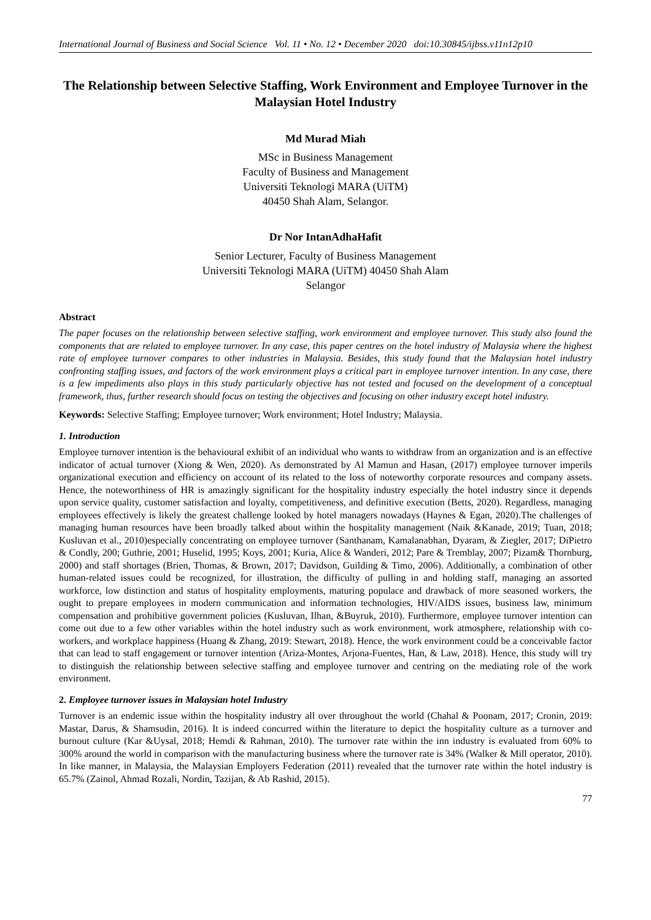International Journal of Business and Social Science Vol. 11 • No. 12 • December 2020 doi:10.30845/ijbss.v11n12p10
The Relationship between Selective Staffing, Work Environment and Employee Turnover in the Malaysian Hotel Industry
Md Murad Miah
MSc in Business Management
Faculty of Business and Management
Universiti Teknologi MARA (UiTM)
40450 Shah Alam, Selangor.
Dr Nor IntanAdhaHafit
Senior Lecturer, Faculty of Business Management
Universiti Teknologi MARA (UiTM) 40450 Shah Alam
Selangor
Abstract
The paper focuses on the relationship between selective staffing, work environment and employee turnover. This study also found the components that are related to employee turnover. In any case, this paper centres on the hotel industry of Malaysia where the highest rate of employee turnover compares to other industries in Malaysia. Besides, this study found that the Malaysian hotel industry confronting staffing issues, and factors of the work environment plays a critical part in employee turnover intention. In any case, there is a few impediments also plays in this study particularly objective has not tested and focused on the development of a conceptual framework, thus, further research should focus on testing the objectives and focusing on other industry except hotel industry.
Keywords: Selective Staffing; Employee turnover; Work environment; Hotel Industry; Malaysia.
1. Introduction
Employee turnover intention is the behavioural exhibit of an individual who wants to withdraw from an organization and is an effective indicator of actual turnover (Xiong & Wen, 2020). As demonstrated by Al Mamun and Hasan, (2017) employee turnover imperils organizational execution and efficiency on account of its related to the loss of noteworthy corporate resources and company assets. Hence, the noteworthiness of HR is amazingly significant for the hospitality industry especially the hotel industry since it depends upon service quality, customer satisfaction and loyalty, competitiveness, and definitive execution (Betts, 2020). Regardless, managing employees effectively is likely the greatest challenge looked by hotel managers nowadays (Haynes & Egan, 2020).The challenges of managing human resources have been broadly talked about within the hospitality management (Naik &Kanade, 2019; Tuan, 2018; Kusluvan et al., 2010)especially concentrating on employee turnover (Santhanam, Kamalanabhan, Dyaram, & Ziegler, 2017; DiPietro & Condly, 200; Guthrie, 2001; Huselid, 1995; Koys, 2001; Kuria, Alice & Wanderi, 2012; Pare & Tremblay, 2007; Pizam& Thornburg, 2000) and staff shortages (Brien, Thomas, & Brown, 2017; Davidson, Guilding & Timo, 2006). Additionally, a combination of other human-related issues could be recognized, for illustration, the difficulty of pulling in and holding staff, managing an assorted workforce, low distinction and status of hospitality employments, maturing populace and drawback of more seasoned workers, the ought to prepare employees in modern communication and information technologies, HIV/AIDS issues, business law, minimum compensation and prohibitive government policies (Kusluvan, Ilhan, &Buyruk, 2010). Furthermore, employee turnover intention can come out due to a few other variables within the hotel industry such as work environment, work atmosphere, relationship with co-workers, and workplace happiness (Huang & Zhang, 2019: Stewart, 2018). Hence, the work environment could be a conceivable factor that can lead to staff engagement or turnover intention (Ariza-Montes, Arjona-Fuentes, Han, & Law, 2018). Hence, this study will try to distinguish the relationship between selective staffing and employee turnover and centring on the mediating role of the work environment.
2. Employee turnover issues in Malaysian hotel Industry
Turnover is an endemic issue within the hospitality industry all over throughout the world (Chahal & Poonam, 2017; Cronin, 2019: Mastar, Darus, & Shamsudin, 2016). It is indeed concurred within the literature to depict the hospitality culture as a turnover and burnout culture (Kar &Uysal, 2018; Hemdi & Rahman, 2010). The turnover rate within the inn industry is evaluated from 60% to 300% around the world in comparison with the manufacturing business where the turnover rate is 34% (Walker & Mill operator, 2010). In like manner, in Malaysia, the Malaysian Employers Federation (2011) revealed that the turnover rate within the hotel industry is 65.7% (Zainol, Ahmad Rozali, Nordin, Tazijan, & Ab Rashid, 2015).
77